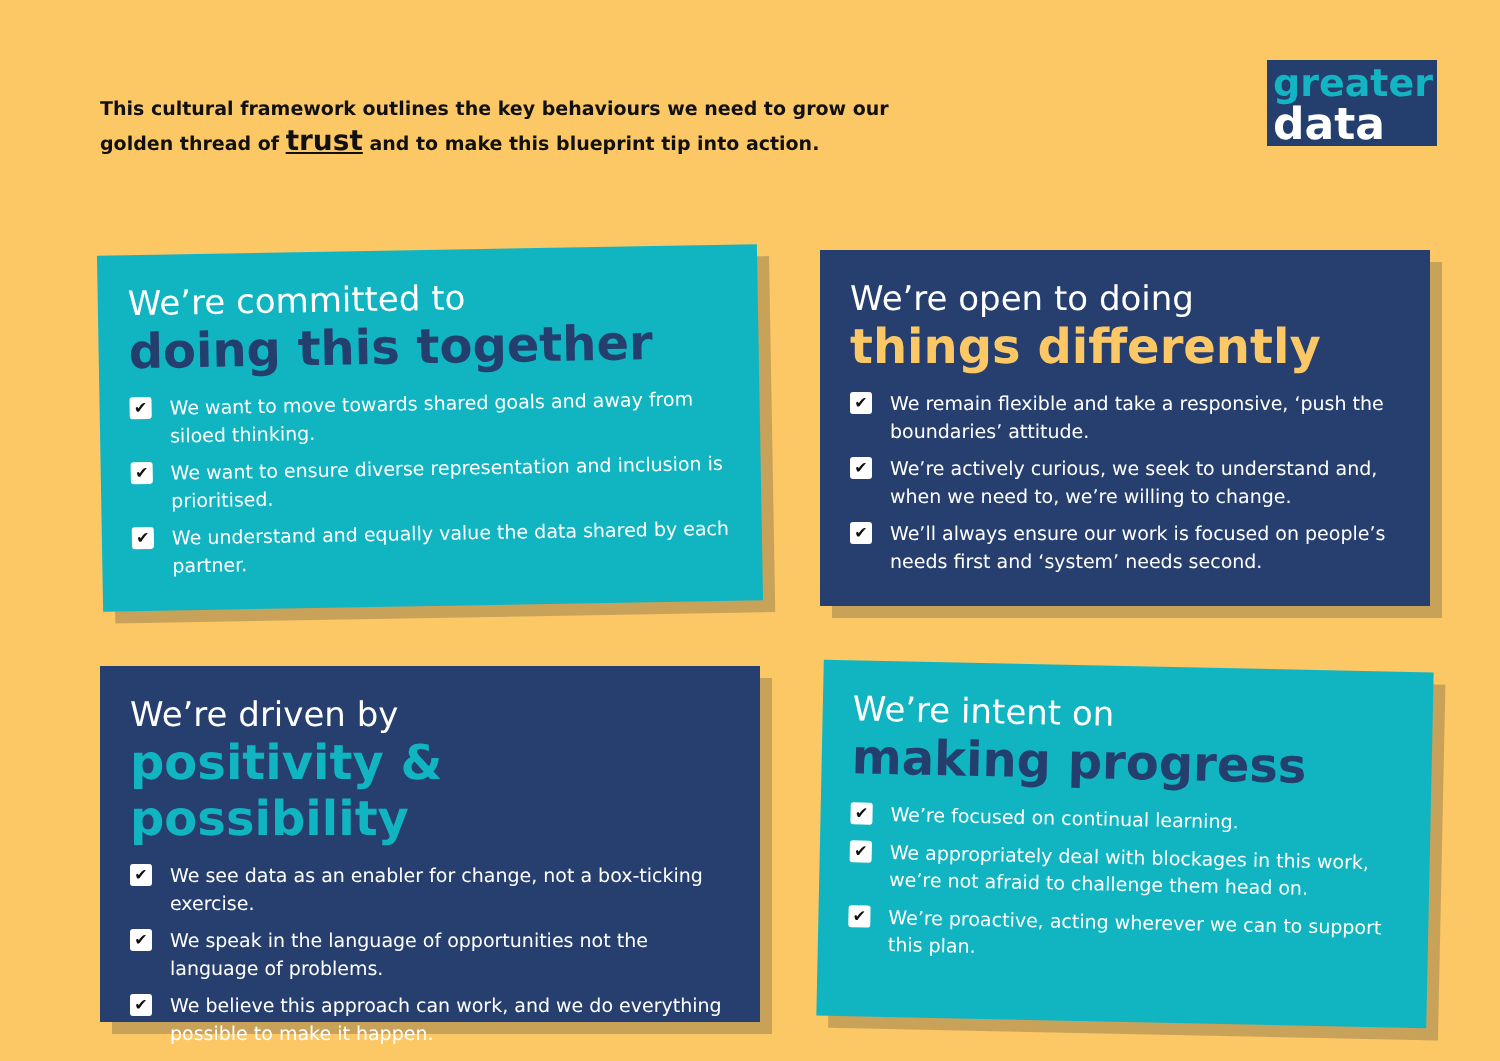This cultural framework outlines the key behaviours we need to grow our
golden thread of trust and to make this blueprint tip into action.
greater
data
We’re committed to
doing this together
✔ We want to move towards shared goals and away from siloed thinking.
✔ We want to ensure diverse representation and inclusion is prioritised.
✔ We understand and equally value the data shared by each partner.
We’re open to doing
things differently
✔ We remain flexible and take a responsive, ‘push the boundaries’ attitude.
✔ We’re actively curious, we seek to understand and, when we need to, we’re willing to change.
✔ We’ll always ensure our work is focused on people’s needs first and ‘system’ needs second.
We’re driven by
positivity & possibility
✔ We see data as an enabler for change, not a box-ticking exercise.
✔ We speak in the language of opportunities not the language of problems.
✔ We believe this approach can work, and we do everything possible to make it happen.
We’re intent on
making progress
✔ We’re focused on continual learning.
✔ We appropriately deal with blockages in this work, we’re not afraid to challenge them head on.
✔ We’re proactive, acting wherever we can to support this plan.